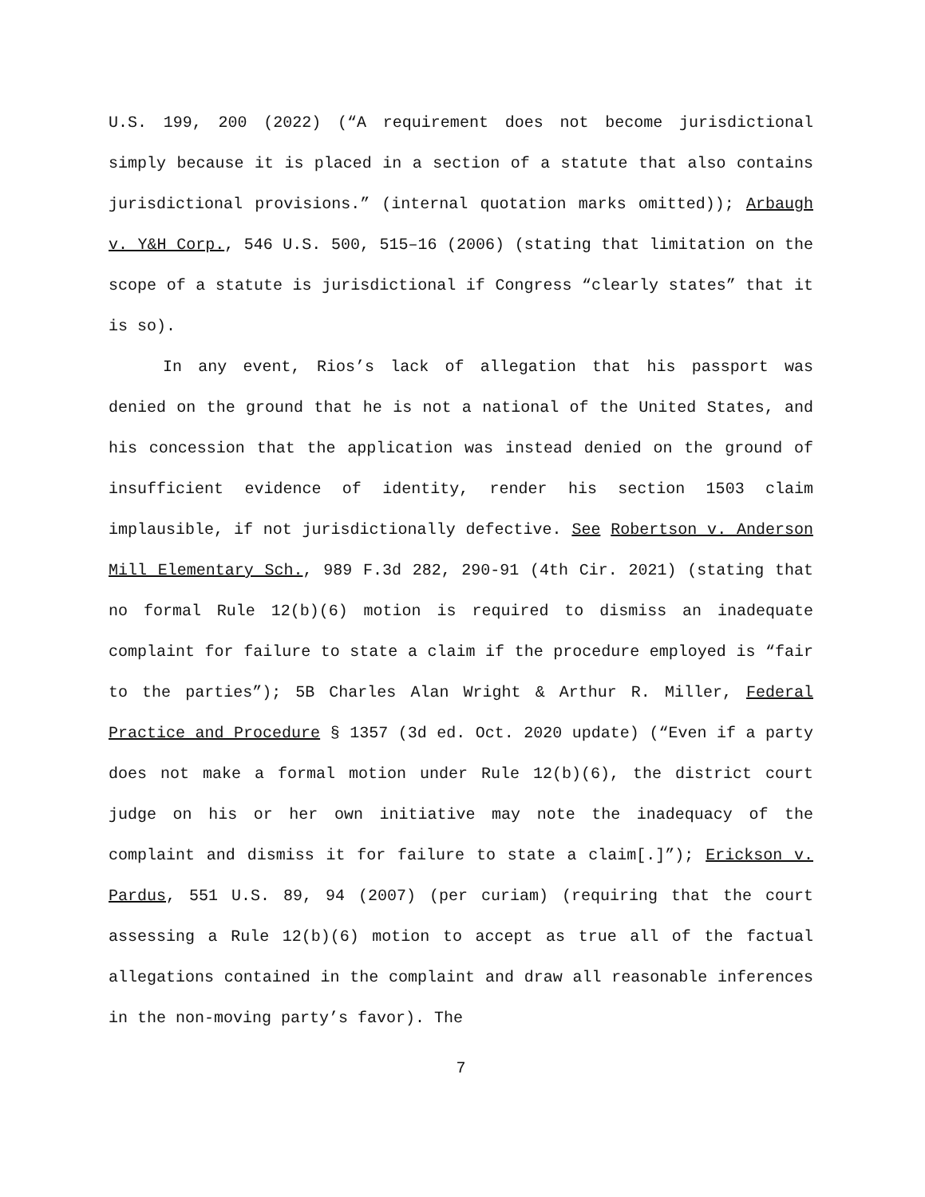U.S. 199, 200 (2022) (“A requirement does not become jurisdictional simply because it is placed in a section of a statute that also contains jurisdictional provisions.” (internal quotation marks omitted)); Arbaugh v. Y&H Corp., 546 U.S. 500, 515–16 (2006) (stating that limitation on the scope of a statute is jurisdictional if Congress “clearly states” that it is so).
In any event, Rios’s lack of allegation that his passport was denied on the ground that he is not a national of the United States, and his concession that the application was instead denied on the ground of insufficient evidence of identity, render his section 1503 claim implausible, if not jurisdictionally defective. See Robertson v. Anderson Mill Elementary Sch., 989 F.3d 282, 290-91 (4th Cir. 2021) (stating that no formal Rule 12(b)(6) motion is required to dismiss an inadequate complaint for failure to state a claim if the procedure employed is “fair to the parties”); 5B Charles Alan Wright & Arthur R. Miller, Federal Practice and Procedure § 1357 (3d ed. Oct. 2020 update) (“Even if a party does not make a formal motion under Rule 12(b)(6), the district court judge on his or her own initiative may note the inadequacy of the complaint and dismiss it for failure to state a claim[.]”); Erickson v. Pardus, 551 U.S. 89, 94 (2007) (per curiam) (requiring that the court assessing a Rule 12(b)(6) motion to accept as true all of the factual allegations contained in the complaint and draw all reasonable inferences in the non-moving party’s favor). The
7